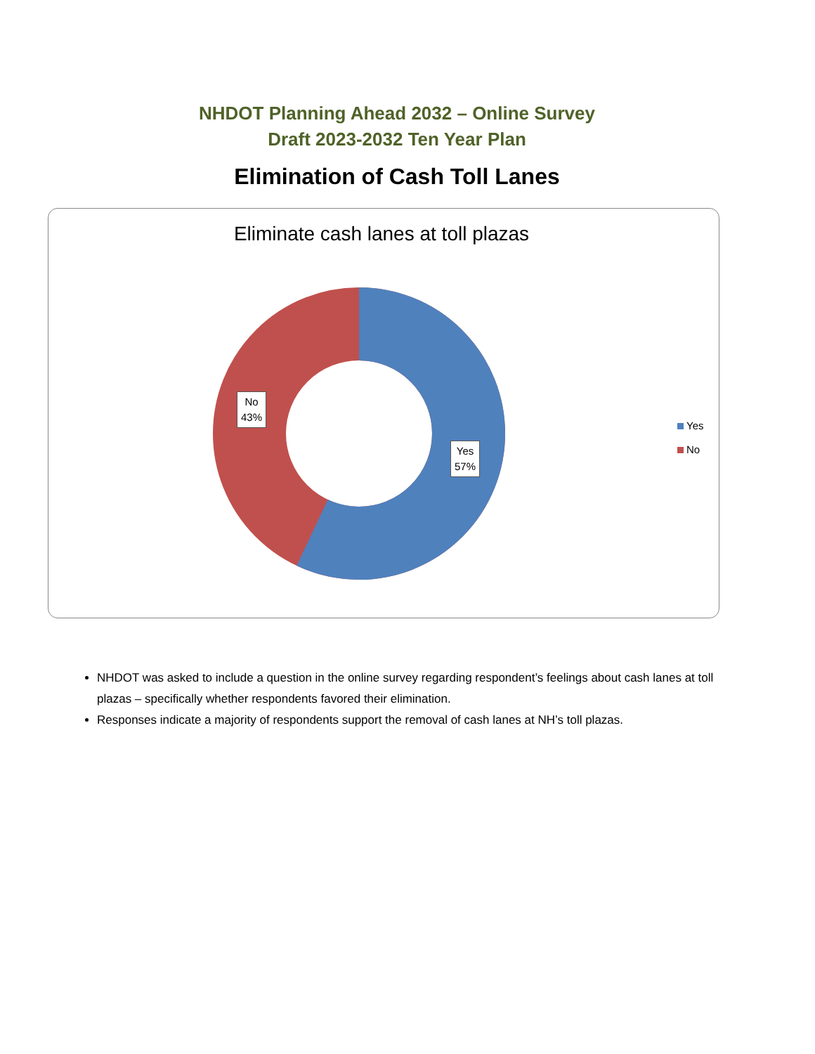NHDOT Planning Ahead 2032 – Online Survey
Draft 2023-2032 Ten Year Plan
Elimination of Cash Toll Lanes
Eliminate cash lanes at toll plazas
No
43%
Yes
57%
Yes
No
NHDOT was asked to include a question in the online survey regarding respondent’s feelings about cash lanes at toll plazas – specifically whether respondents favored their elimination.
Responses indicate a majority of respondents support the removal of cash lanes at NH’s toll plazas.